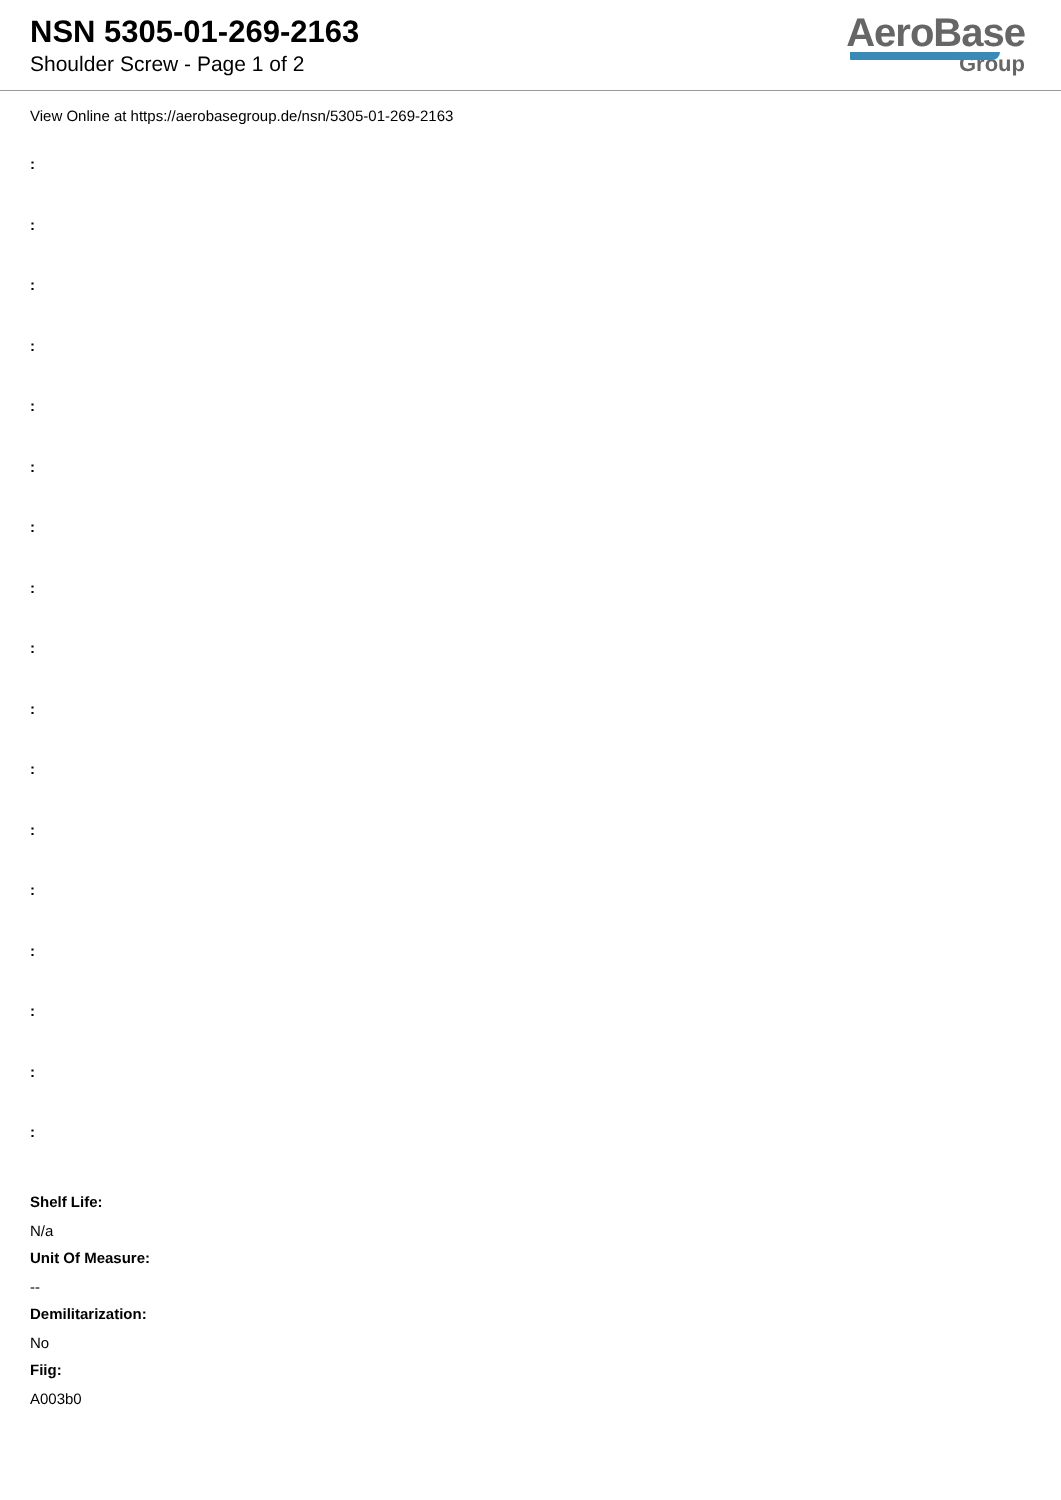NSN 5305-01-269-2163
Shoulder Screw - Page 1 of 2
AeroBase
Group
View Online at https://aerobasegroup.de/nsn/5305-01-269-2163
:
:
:
:
:
:
:
:
:
:
:
:
:
:
:
:
:
Shelf Life:
N/a
Unit Of Measure:
--
Demilitarization:
No
Fiig:
A003b0